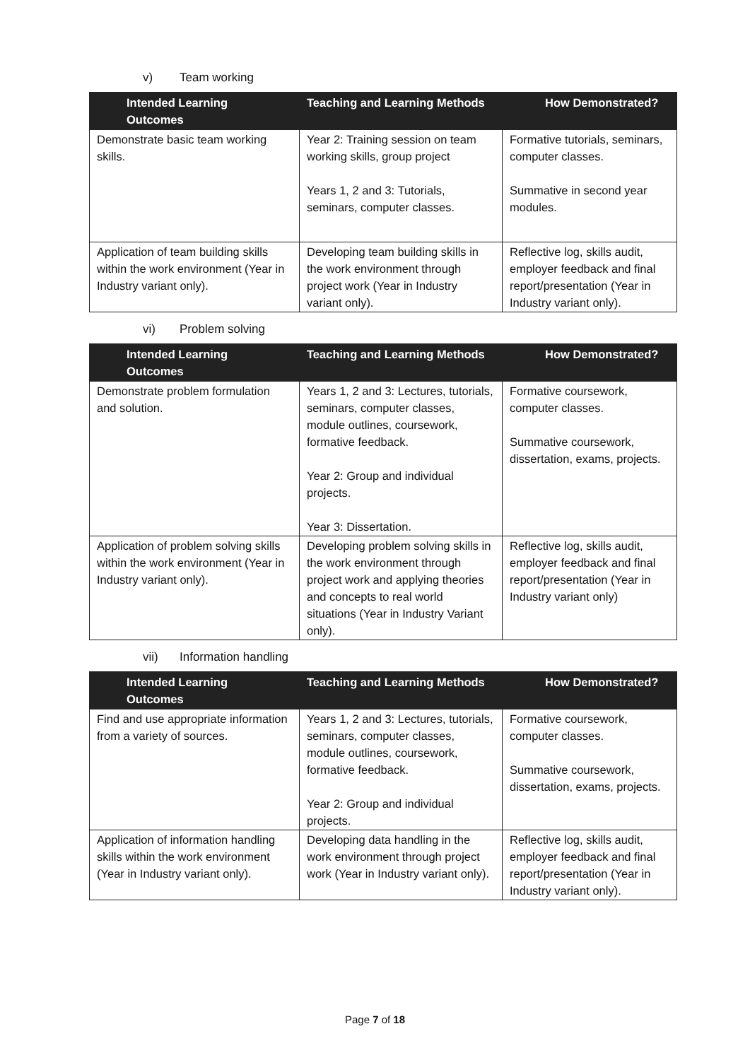v) Team working
| Intended Learning Outcomes | Teaching and Learning Methods | How Demonstrated? |
| --- | --- | --- |
| Demonstrate basic team working skills. | Year 2: Training session on team working skills, group project Years 1, 2 and 3: Tutorials, seminars, computer classes. | Formative tutorials, seminars, computer classes. Summative in second year modules. |
| Application of team building skills within the work environment (Year in Industry variant only). | Developing team building skills in the work environment through project work (Year in Industry variant only). | Reflective log, skills audit, employer feedback and final report/presentation (Year in Industry variant only). |
vi) Problem solving
| Intended Learning Outcomes | Teaching and Learning Methods | How Demonstrated? |
| --- | --- | --- |
| Demonstrate problem formulation and solution. | Years 1, 2 and 3: Lectures, tutorials, seminars, computer classes, module outlines, coursework, formative feedback. Year 2: Group and individual projects. Year 3: Dissertation. | Formative coursework, computer classes. Summative coursework, dissertation, exams, projects. |
| Application of problem solving skills within the work environment (Year in Industry variant only). | Developing problem solving skills in the work environment through project work and applying theories and concepts to real world situations (Year in Industry Variant only). | Reflective log, skills audit, employer feedback and final report/presentation (Year in Industry variant only) |
vii) Information handling
| Intended Learning Outcomes | Teaching and Learning Methods | How Demonstrated? |
| --- | --- | --- |
| Find and use appropriate information from a variety of sources. | Years 1, 2 and 3: Lectures, tutorials, seminars, computer classes, module outlines, coursework, formative feedback. Year 2: Group and individual projects. | Formative coursework, computer classes. Summative coursework, dissertation, exams, projects. |
| Application of information handling skills within the work environment (Year in Industry variant only). | Developing data handling in the work environment through project work (Year in Industry variant only). | Reflective log, skills audit, employer feedback and final report/presentation (Year in Industry variant only). |
Page 7 of 18